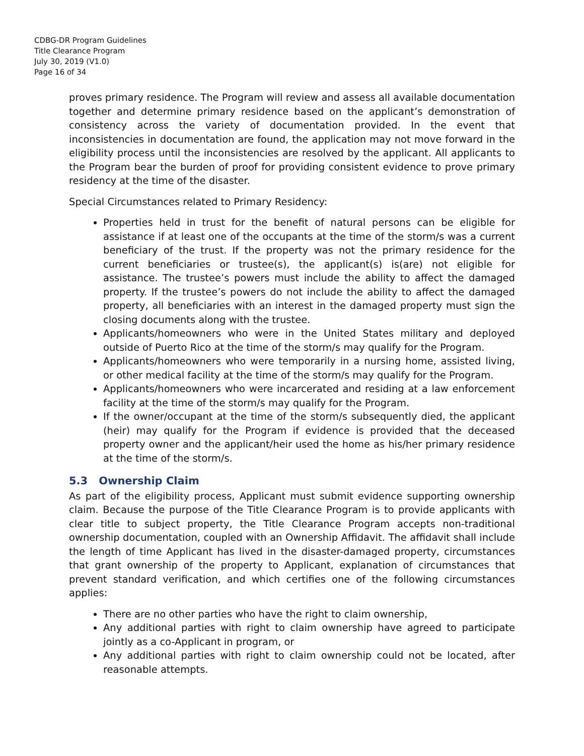CDBG-DR Program Guidelines
Title Clearance Program
July 30, 2019 (V1.0)
Page 16 of 34
proves primary residence. The Program will review and assess all available documentation together and determine primary residence based on the applicant’s demonstration of consistency across the variety of documentation provided. In the event that inconsistencies in documentation are found, the application may not move forward in the eligibility process until the inconsistencies are resolved by the applicant. All applicants to the Program bear the burden of proof for providing consistent evidence to prove primary residency at the time of the disaster.
Special Circumstances related to Primary Residency:
Properties held in trust for the benefit of natural persons can be eligible for assistance if at least one of the occupants at the time of the storm/s was a current beneficiary of the trust. If the property was not the primary residence for the current beneficiaries or trustee(s), the applicant(s) is(are) not eligible for assistance. The trustee’s powers must include the ability to affect the damaged property. If the trustee’s powers do not include the ability to affect the damaged property, all beneficiaries with an interest in the damaged property must sign the closing documents along with the trustee.
Applicants/homeowners who were in the United States military and deployed outside of Puerto Rico at the time of the storm/s may qualify for the Program.
Applicants/homeowners who were temporarily in a nursing home, assisted living, or other medical facility at the time of the storm/s may qualify for the Program.
Applicants/homeowners who were incarcerated and residing at a law enforcement facility at the time of the storm/s may qualify for the Program.
If the owner/occupant at the time of the storm/s subsequently died, the applicant (heir) may qualify for the Program if evidence is provided that the deceased property owner and the applicant/heir used the home as his/her primary residence at the time of the storm/s.
5.3 Ownership Claim
As part of the eligibility process, Applicant must submit evidence supporting ownership claim. Because the purpose of the Title Clearance Program is to provide applicants with clear title to subject property, the Title Clearance Program accepts non-traditional ownership documentation, coupled with an Ownership Affidavit. The affidavit shall include the length of time Applicant has lived in the disaster-damaged property, circumstances that grant ownership of the property to Applicant, explanation of circumstances that prevent standard verification, and which certifies one of the following circumstances applies:
There are no other parties who have the right to claim ownership,
Any additional parties with right to claim ownership have agreed to participate jointly as a co-Applicant in program, or
Any additional parties with right to claim ownership could not be located, after reasonable attempts.